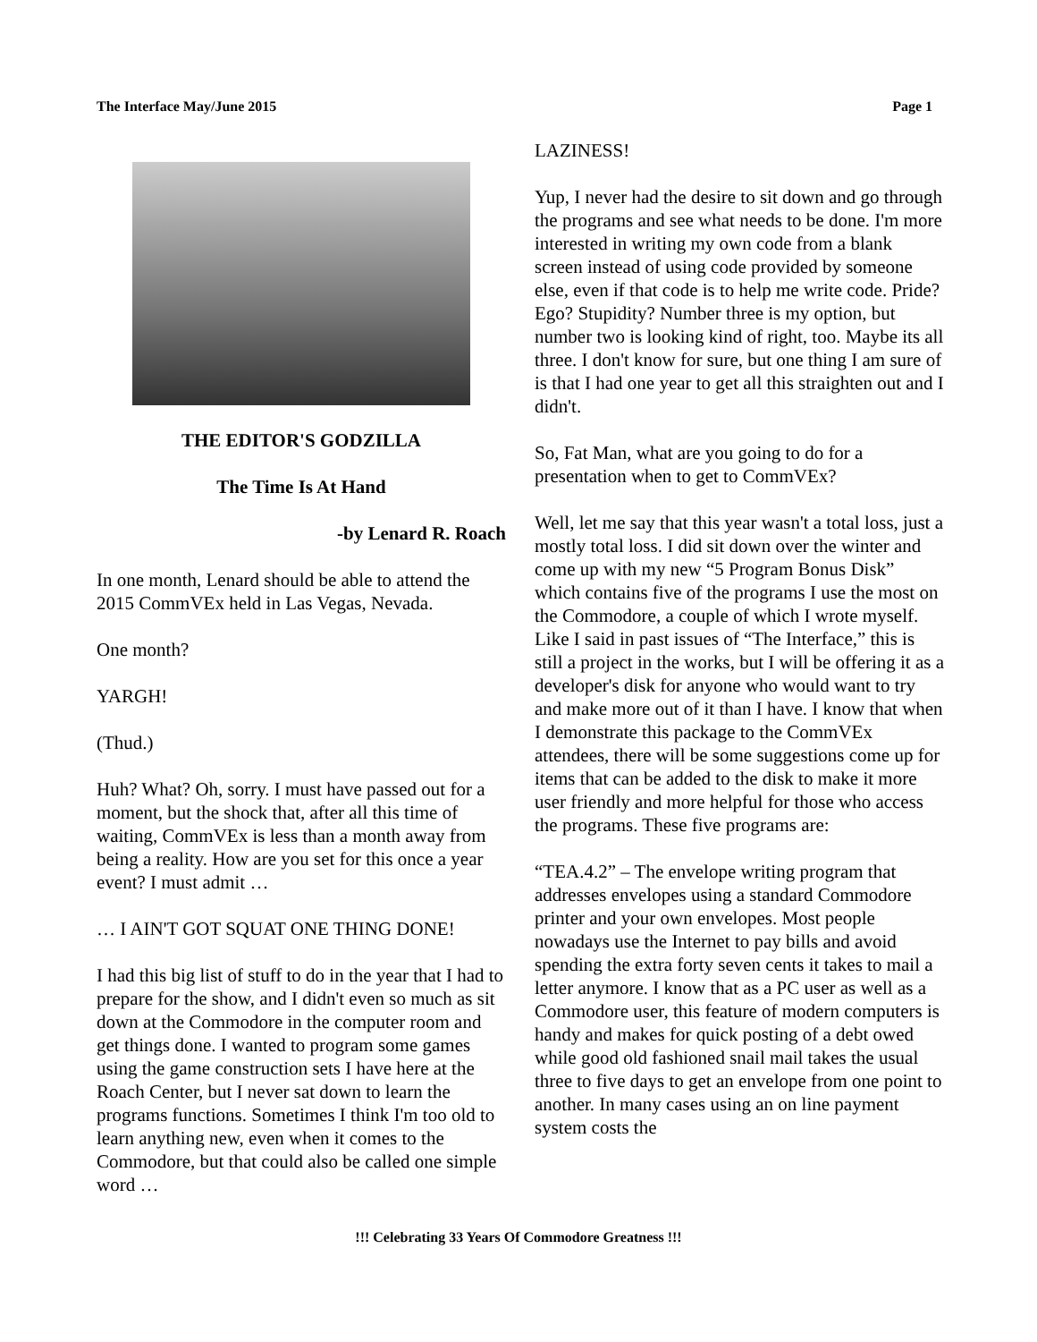The Interface May/June 2015 Page 1
THE EDITOR'S GODZILLA
The Time Is At Hand
-by Lenard R. Roach
In one month, Lenard should be able to attend the 2015 CommVEx held in Las Vegas, Nevada.
One month?
YARGH!
(Thud.)
Huh? What? Oh, sorry. I must have passed out for a moment, but the shock that, after all this time of waiting, CommVEx is less than a month away from being a reality. How are you set for this once a year event? I must admit …
… I AIN'T GOT SQUAT ONE THING DONE!
I had this big list of stuff to do in the year that I had to prepare for the show, and I didn't even so much as sit down at the Commodore in the computer room and get things done. I wanted to program some games using the game construction sets I have here at the Roach Center, but I never sat down to learn the programs functions. Sometimes I think I'm too old to learn anything new, even when it comes to the Commodore, but that could also be called one simple word …
LAZINESS!
Yup, I never had the desire to sit down and go through the programs and see what needs to be done. I'm more interested in writing my own code from a blank screen instead of using code provided by someone else, even if that code is to help me write code. Pride? Ego? Stupidity? Number three is my option, but number two is looking kind of right, too. Maybe its all three. I don't know for sure, but one thing I am sure of is that I had one year to get all this straighten out and I didn't.
So, Fat Man, what are you going to do for a presentation when to get to CommVEx?
Well, let me say that this year wasn't a total loss, just a mostly total loss. I did sit down over the winter and come up with my new “5 Program Bonus Disk” which contains five of the programs I use the most on the Commodore, a couple of which I wrote myself. Like I said in past issues of “The Interface,” this is still a project in the works, but I will be offering it as a developer's disk for anyone who would want to try and make more out of it than I have. I know that when I demonstrate this package to the CommVEx attendees, there will be some suggestions come up for items that can be added to the disk to make it more user friendly and more helpful for those who access the programs. These five programs are:
“TEA.4.2” – The envelope writing program that addresses envelopes using a standard Commodore printer and your own envelopes. Most people nowadays use the Internet to pay bills and avoid spending the extra forty seven cents it takes to mail a letter anymore. I know that as a PC user as well as a Commodore user, this feature of modern computers is handy and makes for quick posting of a debt owed while good old fashioned snail mail takes the usual three to five days to get an envelope from one point to another. In many cases using an on line payment system costs the
!!! Celebrating 33 Years Of Commodore Greatness !!!